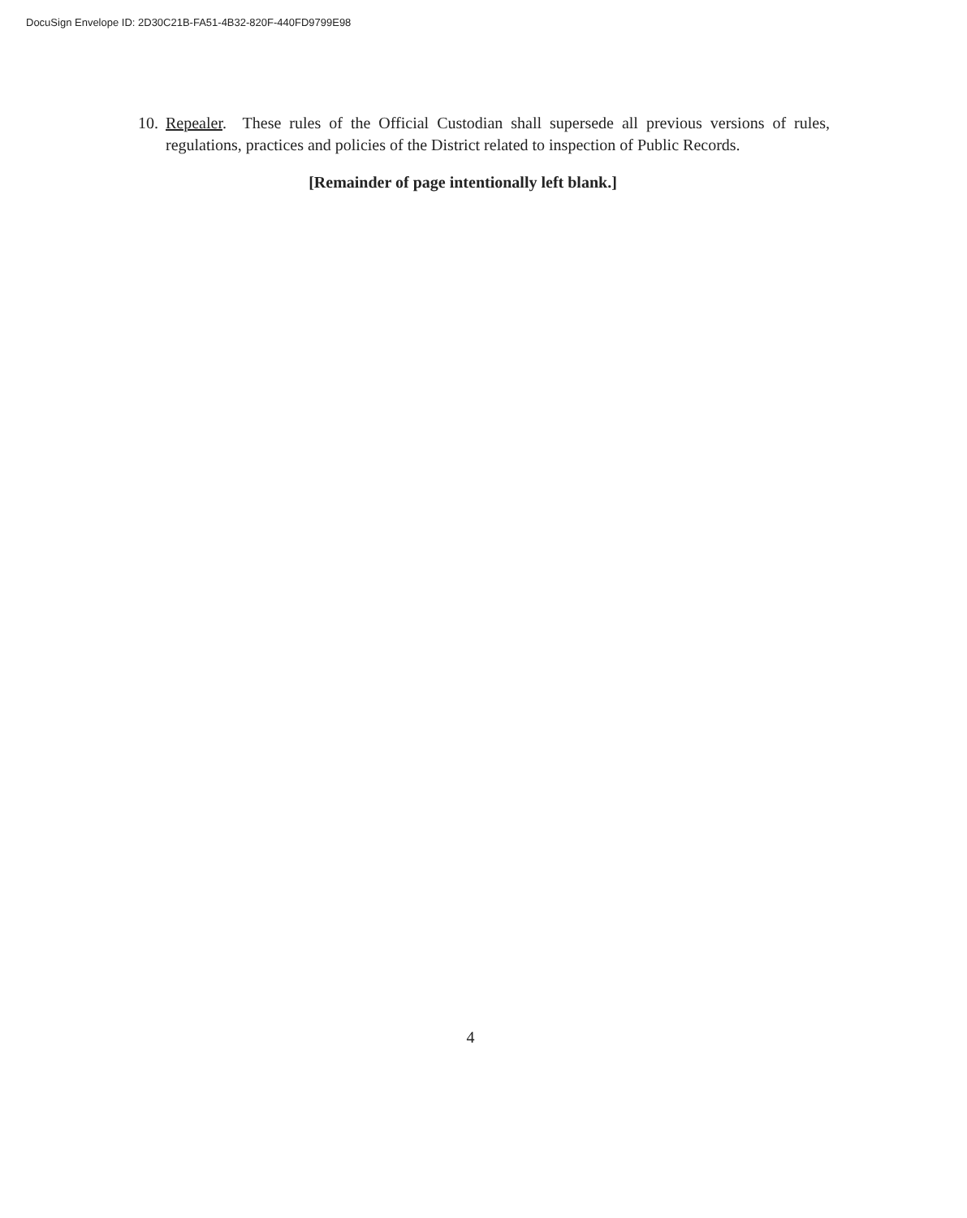DocuSign Envelope ID: 2D30C21B-FA51-4B32-820F-440FD9799E98
10. Repealer. These rules of the Official Custodian shall supersede all previous versions of rules, regulations, practices and policies of the District related to inspection of Public Records.
[Remainder of page intentionally left blank.]
4